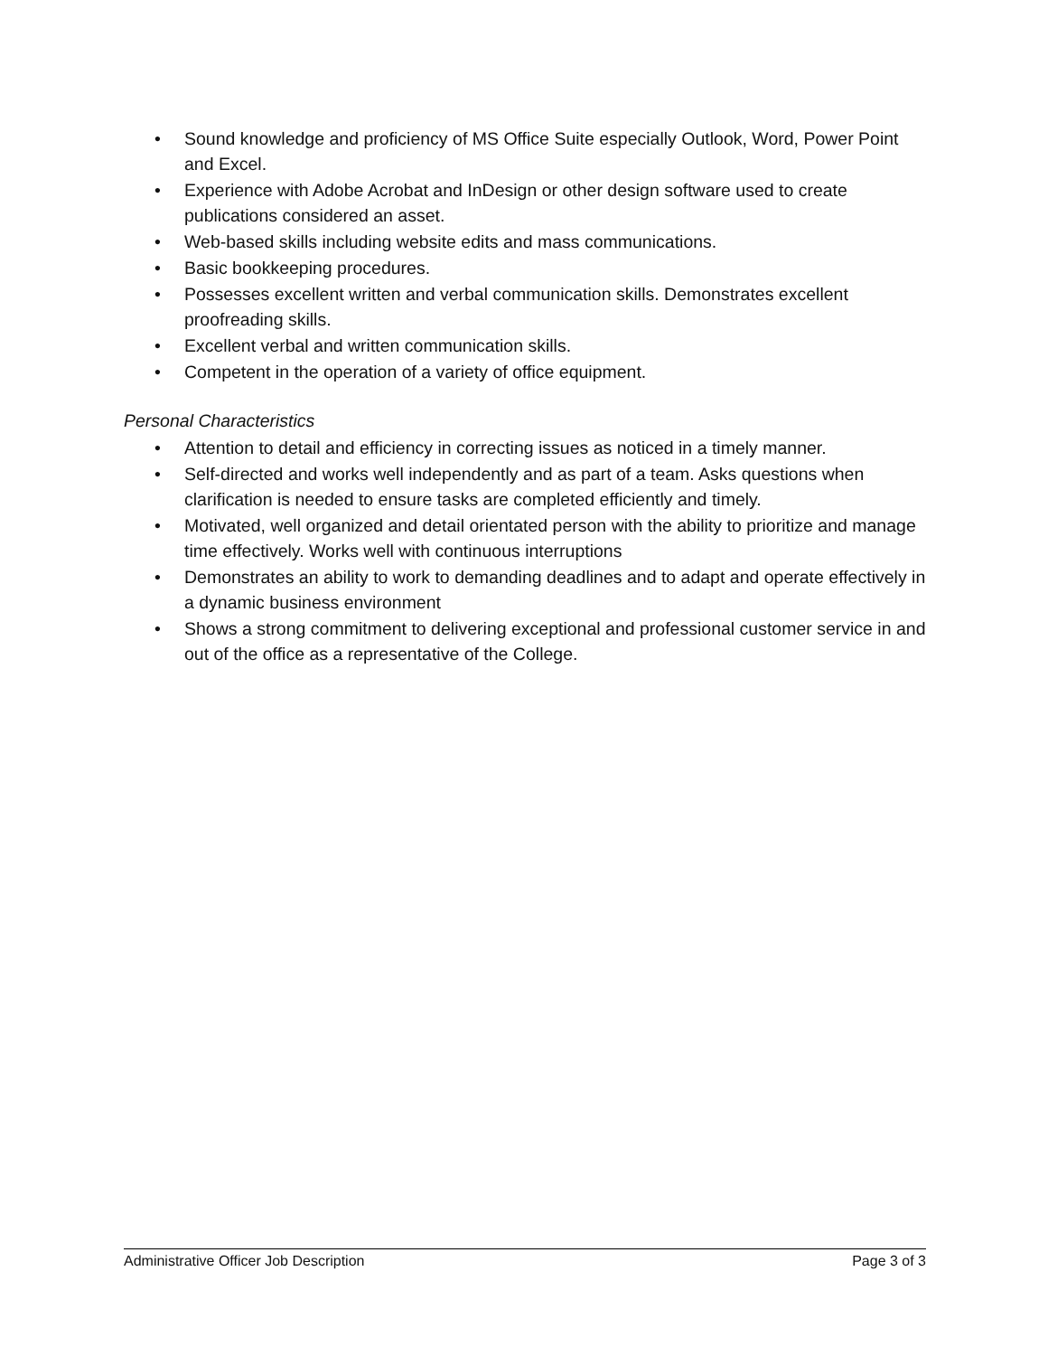• Sound knowledge and proficiency of MS Office Suite especially Outlook, Word, Power Point and Excel.
• Experience with Adobe Acrobat and InDesign or other design software used to create publications considered an asset.
• Web-based skills including website edits and mass communications.
• Basic bookkeeping procedures.
• Possesses excellent written and verbal communication skills. Demonstrates excellent proofreading skills.
• Excellent verbal and written communication skills.
• Competent in the operation of a variety of office equipment.
Personal Characteristics
• Attention to detail and efficiency in correcting issues as noticed in a timely manner.
• Self-directed and works well independently and as part of a team. Asks questions when clarification is needed to ensure tasks are completed efficiently and timely.
• Motivated, well organized and detail orientated person with the ability to prioritize and manage time effectively. Works well with continuous interruptions
• Demonstrates an ability to work to demanding deadlines and to adapt and operate effectively in a dynamic business environment
• Shows a strong commitment to delivering exceptional and professional customer service in and out of the office as a representative of the College.
Administrative Officer Job Description Page 3 of 3